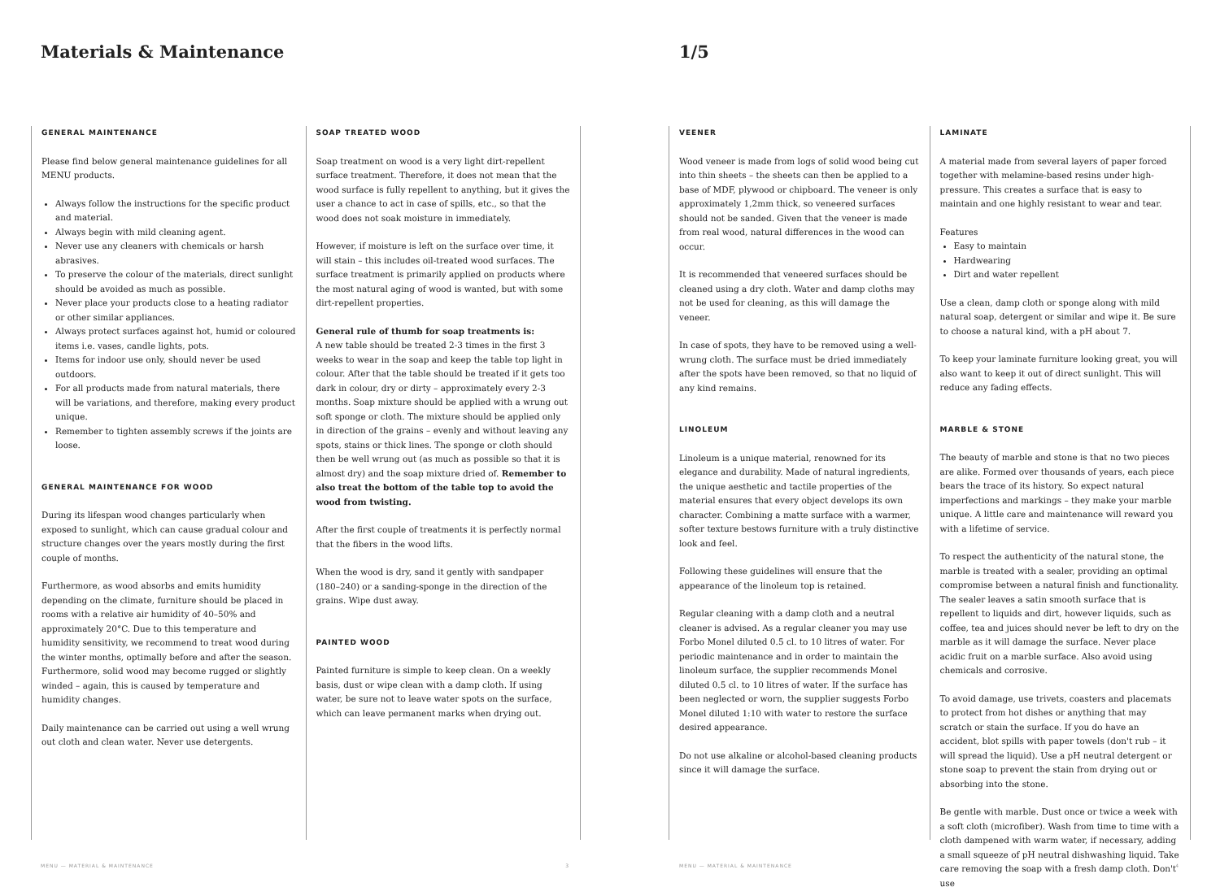Materials & Maintenance
GENERAL MAINTENANCE
Please find below general maintenance guidelines for all MENU products.
Always follow the instructions for the specific product and material.
Always begin with mild cleaning agent.
Never use any cleaners with chemicals or harsh abrasives.
To preserve the colour of the materials, direct sunlight should be avoided as much as possible.
Never place your products close to a heating radiator or other similar appliances.
Always protect surfaces against hot, humid or coloured items i.e. vases, candle lights, pots.
Items for indoor use only, should never be used outdoors.
For all products made from natural materials, there will be variations, and therefore, making every product unique.
Remember to tighten assembly screws if the joints are loose.
GENERAL MAINTENANCE FOR WOOD
During its lifespan wood changes particularly when exposed to sunlight, which can cause gradual colour and structure changes over the years mostly during the first couple of months.
Furthermore, as wood absorbs and emits humidity depending on the climate, furniture should be placed in rooms with a relative air humidity of 40–50% and approximately 20°C. Due to this temperature and humidity sensitivity, we recommend to treat wood during the winter months, optimally before and after the season. Furthermore, solid wood may become rugged or slightly winded – again, this is caused by temperature and humidity changes.
Daily maintenance can be carried out using a well wrung out cloth and clean water. Never use detergents.
SOAP TREATED WOOD
Soap treatment on wood is a very light dirt-repellent surface treatment. Therefore, it does not mean that the wood surface is fully repellent to anything, but it gives the user a chance to act in case of spills, etc., so that the wood does not soak moisture in immediately.
However, if moisture is left on the surface over time, it will stain – this includes oil-treated wood surfaces. The surface treatment is primarily applied on products where the most natural aging of wood is wanted, but with some dirt-repellent properties.
General rule of thumb for soap treatments is:
A new table should be treated 2-3 times in the first 3 weeks to wear in the soap and keep the table top light in colour. After that the table should be treated if it gets too dark in colour, dry or dirty – approximately every 2-3 months. Soap mixture should be applied with a wrung out soft sponge or cloth. The mixture should be applied only in direction of the grains – evenly and without leaving any spots, stains or thick lines. The sponge or cloth should then be well wrung out (as much as possible so that it is almost dry) and the soap mixture dried of. Remember to also treat the bottom of the table top to avoid the wood from twisting.
After the first couple of treatments it is perfectly normal that the fibers in the wood lifts.
When the wood is dry, sand it gently with sandpaper (180–240) or a sanding-sponge in the direction of the grains. Wipe dust away.
PAINTED WOOD
Painted furniture is simple to keep clean. On a weekly basis, dust or wipe clean with a damp cloth. If using water, be sure not to leave water spots on the surface, which can leave permanent marks when drying out.
MENU — MATERIAL & MAINTENANCE 3
1/5
VEENER
Wood veneer is made from logs of solid wood being cut into thin sheets – the sheets can then be applied to a base of MDF, plywood or chipboard. The veneer is only approximately 1,2mm thick, so veneered surfaces should not be sanded. Given that the veneer is made from real wood, natural differences in the wood can occur.
It is recommended that veneered surfaces should be cleaned using a dry cloth. Water and damp cloths may not be used for cleaning, as this will damage the veneer.
In case of spots, they have to be removed using a well-wrung cloth. The surface must be dried immediately after the spots have been removed, so that no liquid of any kind remains.
LINOLEUM
Linoleum is a unique material, renowned for its elegance and durability. Made of natural ingredients, the unique aesthetic and tactile properties of the material ensures that every object develops its own character. Combining a matte surface with a warmer, softer texture bestows furniture with a truly distinctive look and feel.
Following these guidelines will ensure that the appearance of the linoleum top is retained.
Regular cleaning with a damp cloth and a neutral cleaner is advised. As a regular cleaner you may use Forbo Monel diluted 0.5 cl. to 10 litres of water. For periodic maintenance and in order to maintain the linoleum surface, the supplier recommends Monel diluted 0.5 cl. to 10 litres of water. If the surface has been neglected or worn, the supplier suggests Forbo Monel diluted 1:10 with water to restore the surface desired appearance.
Do not use alkaline or alcohol-based cleaning products since it will damage the surface.
LAMINATE
A material made from several layers of paper forced together with melamine-based resins under high-pressure. This creates a surface that is easy to maintain and one highly resistant to wear and tear.
Features
Easy to maintain
Hardwearing
Dirt and water repellent
Use a clean, damp cloth or sponge along with mild natural soap, detergent or similar and wipe it. Be sure to choose a natural kind, with a pH about 7.
To keep your laminate furniture looking great, you will also want to keep it out of direct sunlight. This will reduce any fading effects.
MARBLE & STONE
The beauty of marble and stone is that no two pieces are alike. Formed over thousands of years, each piece bears the trace of its history. So expect natural imperfections and markings – they make your marble unique. A little care and maintenance will reward you with a lifetime of service.
To respect the authenticity of the natural stone, the marble is treated with a sealer, providing an optimal compromise between a natural finish and functionality. The sealer leaves a satin smooth surface that is repellent to liquids and dirt, however liquids, such as coffee, tea and juices should never be left to dry on the marble as it will damage the surface. Never place acidic fruit on a marble surface. Also avoid using chemicals and corrosive.
To avoid damage, use trivets, coasters and placemats to protect from hot dishes or anything that may scratch or stain the surface. If you do have an accident, blot spills with paper towels (don't rub – it will spread the liquid). Use a pH neutral detergent or stone soap to prevent the stain from drying out or absorbing into the stone.
Be gentle with marble. Dust once or twice a week with a soft cloth (microfiber). Wash from time to time with a cloth dampened with warm water, if necessary, adding a small squeeze of pH neutral dishwashing liquid. Take care removing the soap with a fresh damp cloth. Don't use
MENU — MATERIAL & MAINTENANCE 4